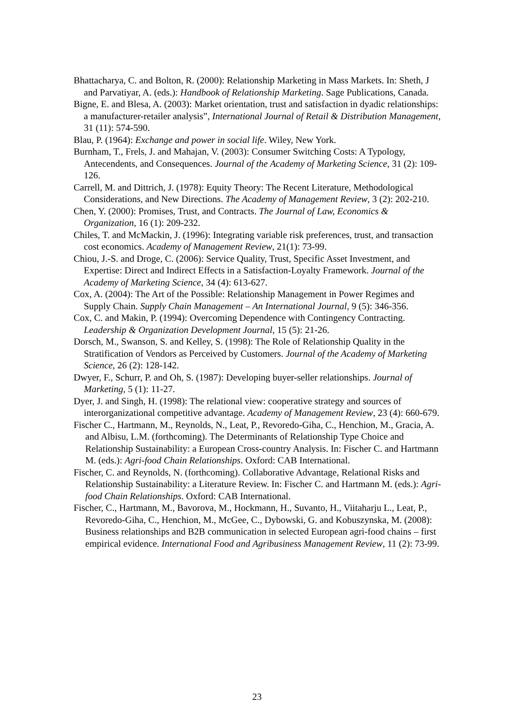Bhattacharya, C. and Bolton, R. (2000): Relationship Marketing in Mass Markets. In: Sheth, J and Parvatiyar, A. (eds.): Handbook of Relationship Marketing. Sage Publications, Canada.
Bigne, E. and Blesa, A. (2003): Market orientation, trust and satisfaction in dyadic relationships: a manufacturer-retailer analysis”, International Journal of Retail & Distribution Management, 31 (11): 574-590.
Blau, P. (1964): Exchange and power in social life. Wiley, New York.
Burnham, T., Frels, J. and Mahajan, V. (2003): Consumer Switching Costs: A Typology, Antecendents, and Consequences. Journal of the Academy of Marketing Science, 31 (2): 109-126.
Carrell, M. and Dittrich, J. (1978): Equity Theory: The Recent Literature, Methodological Considerations, and New Directions. The Academy of Management Review, 3 (2): 202-210.
Chen, Y. (2000): Promises, Trust, and Contracts. The Journal of Law, Economics & Organization, 16 (1): 209-232.
Chiles, T. and McMackin, J. (1996): Integrating variable risk preferences, trust, and transaction cost economics. Academy of Management Review, 21(1): 73-99.
Chiou, J.-S. and Droge, C. (2006): Service Quality, Trust, Specific Asset Investment, and Expertise: Direct and Indirect Effects in a Satisfaction-Loyalty Framework. Journal of the Academy of Marketing Science, 34 (4): 613-627.
Cox, A. (2004): The Art of the Possible: Relationship Management in Power Regimes and Supply Chain. Supply Chain Management – An International Journal, 9 (5): 346-356.
Cox, C. and Makin, P. (1994): Overcoming Dependence with Contingency Contracting. Leadership & Organization Development Journal, 15 (5): 21-26.
Dorsch, M., Swanson, S. and Kelley, S. (1998): The Role of Relationship Quality in the Stratification of Vendors as Perceived by Customers. Journal of the Academy of Marketing Science, 26 (2): 128-142.
Dwyer, F., Schurr, P. and Oh, S. (1987): Developing buyer-seller relationships. Journal of Marketing, 5 (1): 11-27.
Dyer, J. and Singh, H. (1998): The relational view: cooperative strategy and sources of interorganizational competitive advantage. Academy of Management Review, 23 (4): 660-679.
Fischer C., Hartmann, M., Reynolds, N., Leat, P., Revoredo-Giha, C., Henchion, M., Gracia, A. and Albisu, L.M. (forthcoming). The Determinants of Relationship Type Choice and Relationship Sustainability: a European Cross-country Analysis. In: Fischer C. and Hartmann M. (eds.): Agri-food Chain Relationships. Oxford: CAB International.
Fischer, C. and Reynolds, N. (forthcoming). Collaborative Advantage, Relational Risks and Relationship Sustainability: a Literature Review. In: Fischer C. and Hartmann M. (eds.): Agri-food Chain Relationships. Oxford: CAB International.
Fischer, C., Hartmann, M., Bavorova, M., Hockmann, H., Suvanto, H., Viitaharju L., Leat, P., Revoredo-Giha, C., Henchion, M., McGee, C., Dybowski, G. and Kobuszynska, M. (2008): Business relationships and B2B communication in selected European agri-food chains – first empirical evidence. International Food and Agribusiness Management Review, 11 (2): 73-99.
23